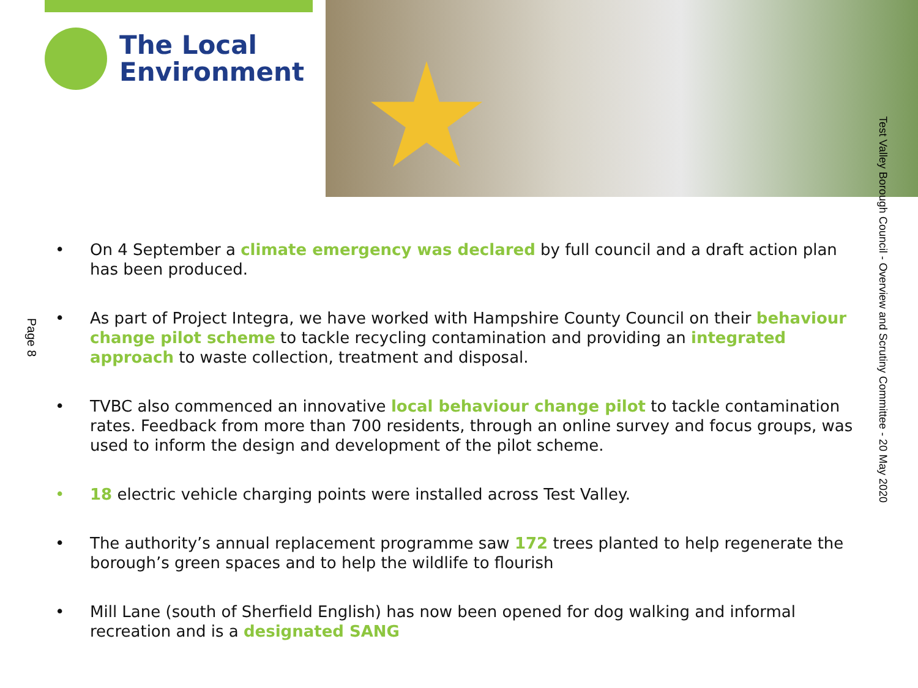The Local
Environment
Page 8
Test Valley Borough Council - Overview and Scrutiny Committee - 20 May 2020
• On 4 September a climate emergency was declared by full council and a draft action plan has been produced.
• As part of Project Integra, we have worked with Hampshire County Council on their behaviour change pilot scheme to tackle recycling contamination and providing an integrated approach to waste collection, treatment and disposal.
• TVBC also commenced an innovative local behaviour change pilot to tackle contamination rates. Feedback from more than 700 residents, through an online survey and focus groups, was used to inform the design and development of the pilot scheme.
• 18 electric vehicle charging points were installed across Test Valley.
• The authority’s annual replacement programme saw 172 trees planted to help regenerate the borough’s green spaces and to help the wildlife to flourish
• Mill Lane (south of Sherfield English) has now been opened for dog walking and informal recreation and is a designated SANG